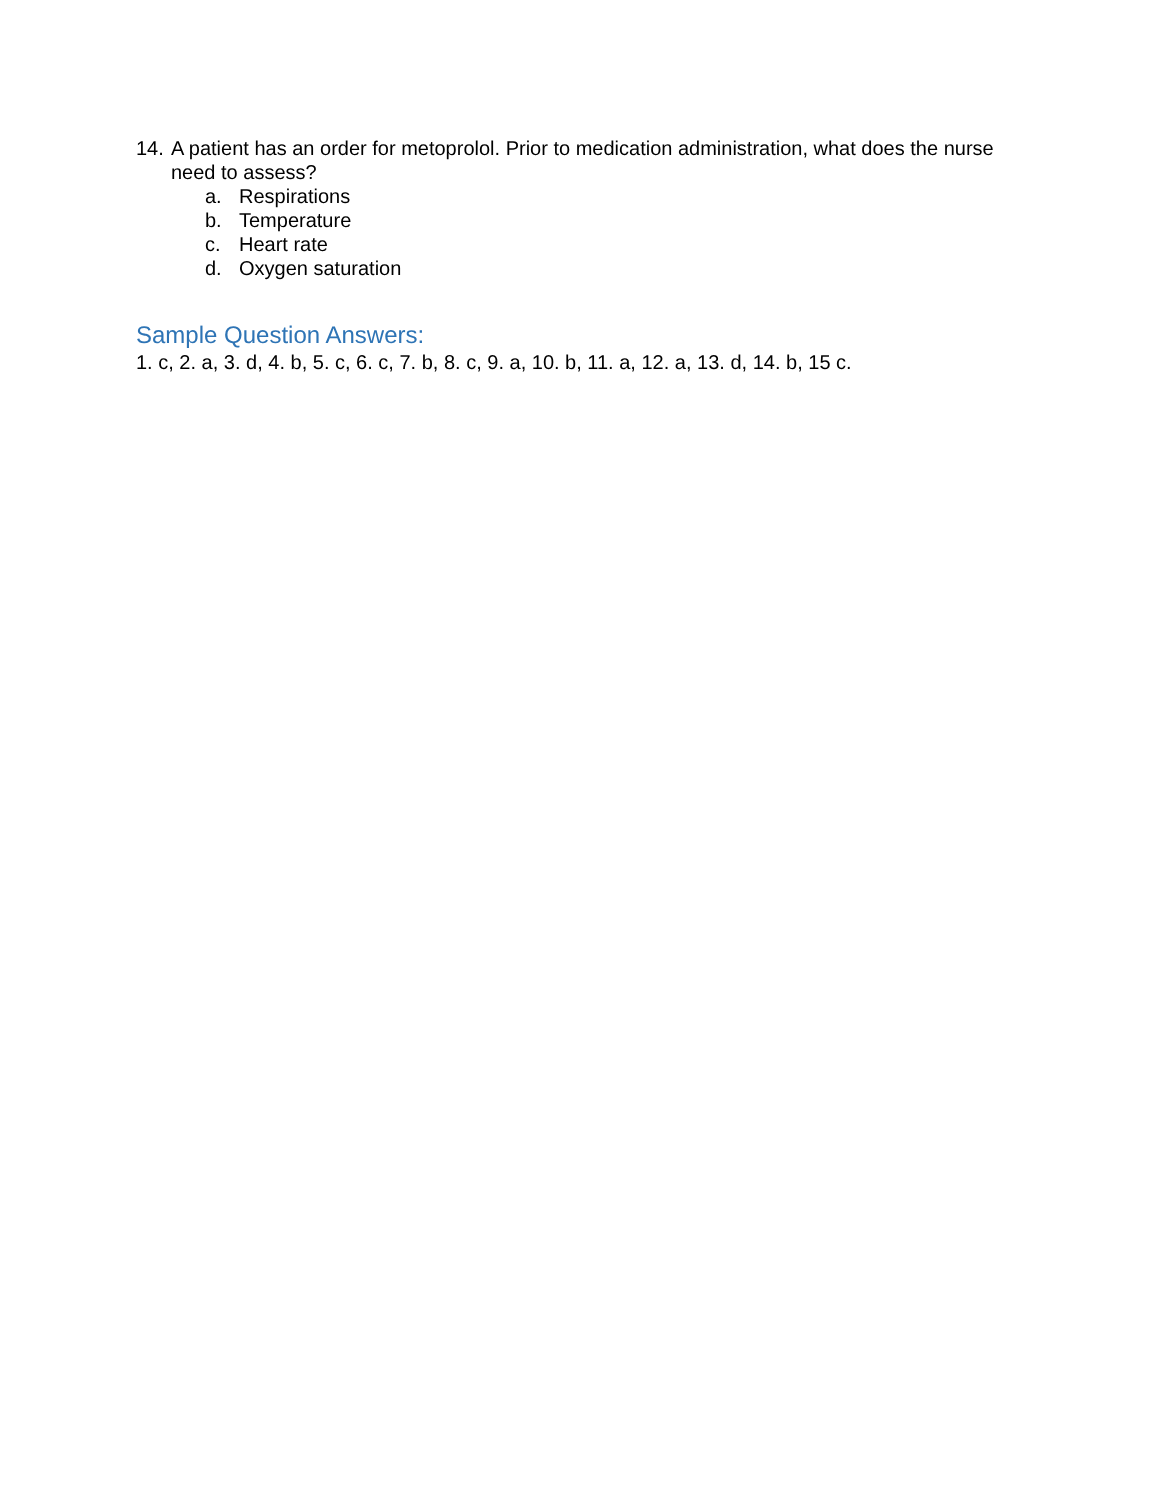14. A patient has an order for metoprolol. Prior to medication administration, what does the nurse need to assess?
a. Respirations
b. Temperature
c. Heart rate
d. Oxygen saturation
Sample Question Answers:
1. c, 2. a, 3. d, 4. b, 5. c, 6. c, 7. b, 8. c, 9. a, 10. b, 11. a, 12. a, 13. d, 14. b, 15 c.